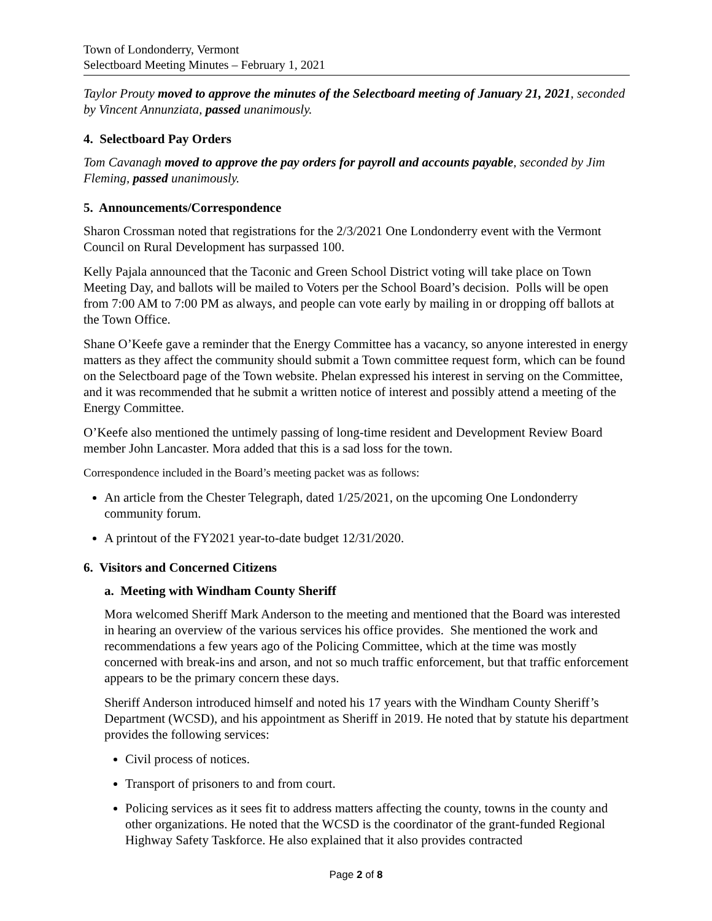Town of Londonderry, Vermont
Selectboard Meeting Minutes – February 1, 2021
Taylor Prouty moved to approve the minutes of the Selectboard meeting of January 21, 2021, seconded by Vincent Annunziata, passed unanimously.
4. Selectboard Pay Orders
Tom Cavanagh moved to approve the pay orders for payroll and accounts payable, seconded by Jim Fleming, passed unanimously.
5. Announcements/Correspondence
Sharon Crossman noted that registrations for the 2/3/2021 One Londonderry event with the Vermont Council on Rural Development has surpassed 100.
Kelly Pajala announced that the Taconic and Green School District voting will take place on Town Meeting Day, and ballots will be mailed to Voters per the School Board’s decision. Polls will be open from 7:00 AM to 7:00 PM as always, and people can vote early by mailing in or dropping off ballots at the Town Office.
Shane O’Keefe gave a reminder that the Energy Committee has a vacancy, so anyone interested in energy matters as they affect the community should submit a Town committee request form, which can be found on the Selectboard page of the Town website. Phelan expressed his interest in serving on the Committee, and it was recommended that he submit a written notice of interest and possibly attend a meeting of the Energy Committee.
O’Keefe also mentioned the untimely passing of long-time resident and Development Review Board member John Lancaster. Mora added that this is a sad loss for the town.
Correspondence included in the Board’s meeting packet was as follows:
An article from the Chester Telegraph, dated 1/25/2021, on the upcoming One Londonderry community forum.
A printout of the FY2021 year-to-date budget 12/31/2020.
6. Visitors and Concerned Citizens
a. Meeting with Windham County Sheriff
Mora welcomed Sheriff Mark Anderson to the meeting and mentioned that the Board was interested in hearing an overview of the various services his office provides. She mentioned the work and recommendations a few years ago of the Policing Committee, which at the time was mostly concerned with break-ins and arson, and not so much traffic enforcement, but that traffic enforcement appears to be the primary concern these days.
Sheriff Anderson introduced himself and noted his 17 years with the Windham County Sheriff’s Department (WCSD), and his appointment as Sheriff in 2019. He noted that by statute his department provides the following services:
Civil process of notices.
Transport of prisoners to and from court.
Policing services as it sees fit to address matters affecting the county, towns in the county and other organizations. He noted that the WCSD is the coordinator of the grant-funded Regional Highway Safety Taskforce. He also explained that it also provides contracted
Page 2 of 8